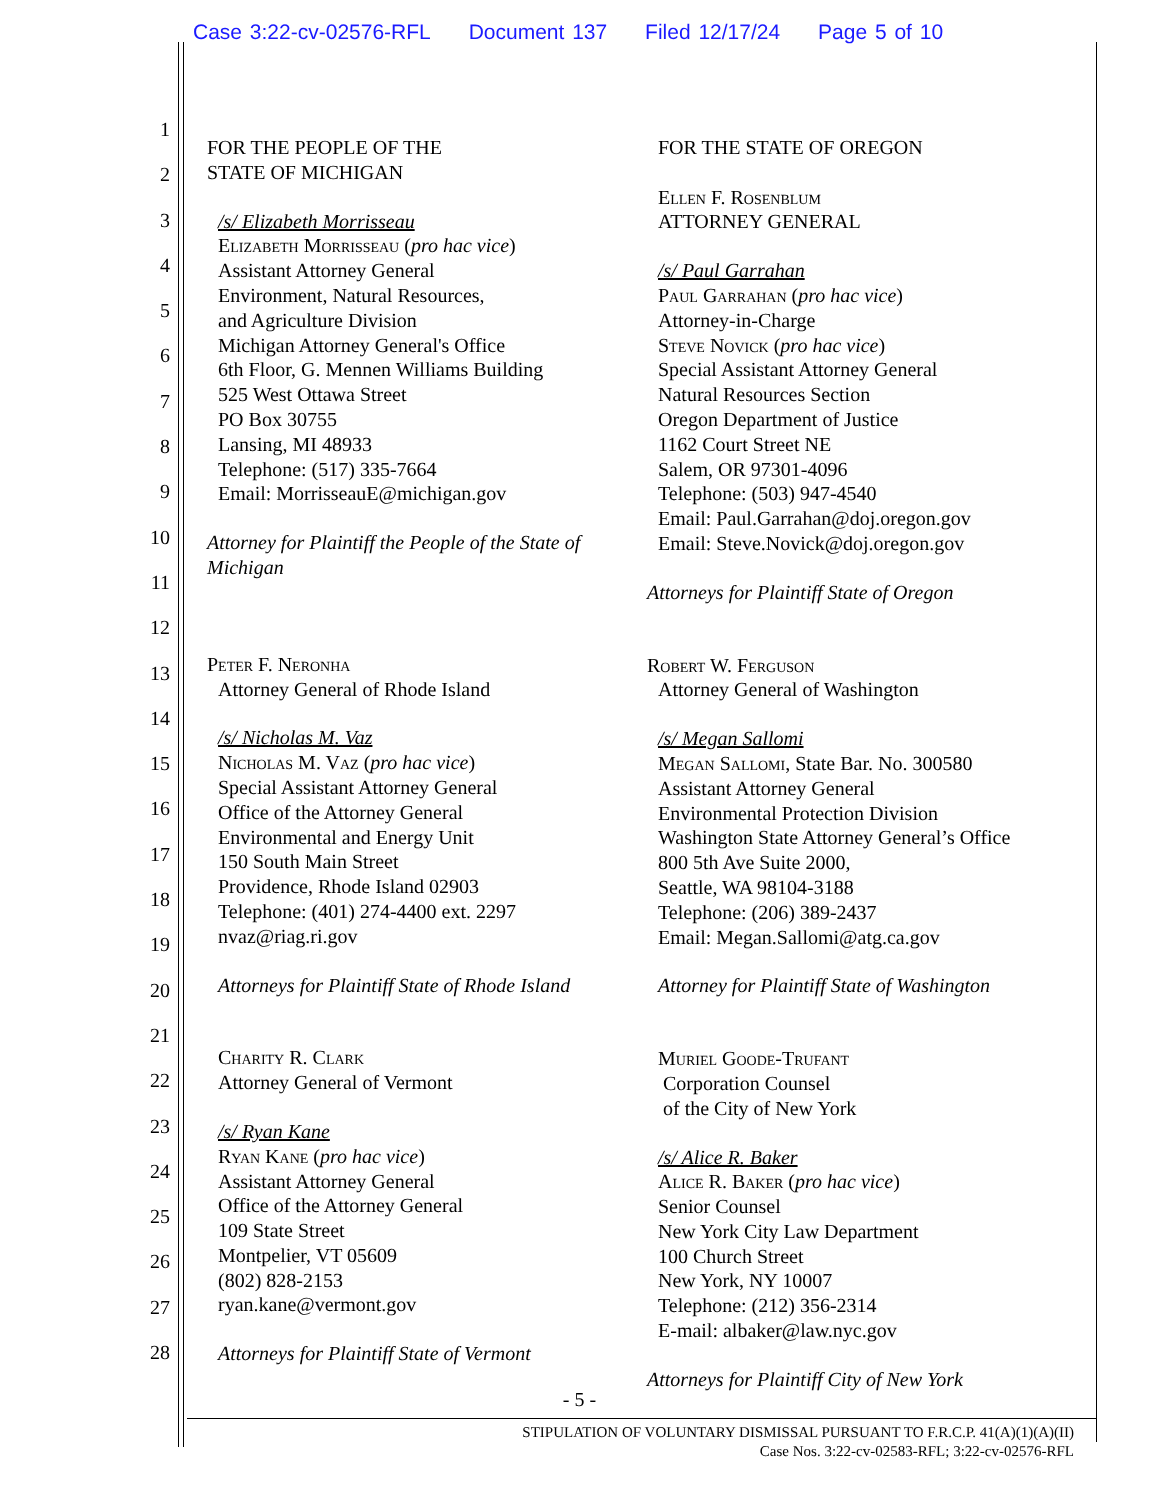Case 3:22-cv-02576-RFL Document 137 Filed 12/17/24 Page 5 of 10
1
2
3
4
5
6
7
8
9
10
11
12
13
14
15
16
17
18
19
20
21
22
23
24
25
26
27
28
FOR THE PEOPLE OF THE
STATE OF MICHIGAN
/s/ Elizabeth Morrisseau
Elizabeth Morrisseau (pro hac vice)
Assistant Attorney General
Environment, Natural Resources,
and Agriculture Division
Michigan Attorney General's Office
6th Floor, G. Mennen Williams Building
525 West Ottawa Street
PO Box 30755
Lansing, MI 48933
Telephone: (517) 335-7664
Email: MorrisseauE@michigan.gov
Attorney for Plaintiff the People of the State of Michigan
Peter F. Neronha
Attorney General of Rhode Island
/s/ Nicholas M. Vaz
Nicholas M. Vaz (pro hac vice)
Special Assistant Attorney General
Office of the Attorney General
Environmental and Energy Unit
150 South Main Street
Providence, Rhode Island 02903
Telephone: (401) 274-4400 ext. 2297
nvaz@riag.ri.gov
Attorneys for Plaintiff State of Rhode Island
Charity R. Clark
Attorney General of Vermont
/s/ Ryan Kane
Ryan Kane (pro hac vice)
Assistant Attorney General
Office of the Attorney General
109 State Street
Montpelier, VT 05609
(802) 828-2153
ryan.kane@vermont.gov
Attorneys for Plaintiff State of Vermont
FOR THE STATE OF OREGON
Ellen F. Rosenblum
ATTORNEY GENERAL
/s/ Paul Garrahan
Paul Garrahan (pro hac vice)
Attorney-in-Charge
Steve Novick (pro hac vice)
Special Assistant Attorney General
Natural Resources Section
Oregon Department of Justice
1162 Court Street NE
Salem, OR 97301-4096
Telephone: (503) 947-4540
Email: Paul.Garrahan@doj.oregon.gov
Email: Steve.Novick@doj.oregon.gov
Attorneys for Plaintiff State of Oregon
Robert W. Ferguson
Attorney General of Washington
/s/ Megan Sallomi
Megan Sallomi, State Bar. No. 300580
Assistant Attorney General
Environmental Protection Division
Washington State Attorney General’s Office
800 5th Ave Suite 2000,
Seattle, WA 98104-3188
Telephone: (206) 389-2437
Email: Megan.Sallomi@atg.ca.gov
Attorney for Plaintiff State of Washington
Muriel Goode-Trufant
Corporation Counsel
of the City of New York
/s/ Alice R. Baker
Alice R. Baker (pro hac vice)
Senior Counsel
New York City Law Department
100 Church Street
New York, NY 10007
Telephone: (212) 356-2314
E-mail: albaker@law.nyc.gov
Attorneys for Plaintiff City of New York
- 5 -
STIPULATION OF VOLUNTARY DISMISSAL PURSUANT TO F.R.C.P. 41(A)(1)(A)(II)
Case Nos. 3:22-cv-02583-RFL; 3:22-cv-02576-RFL